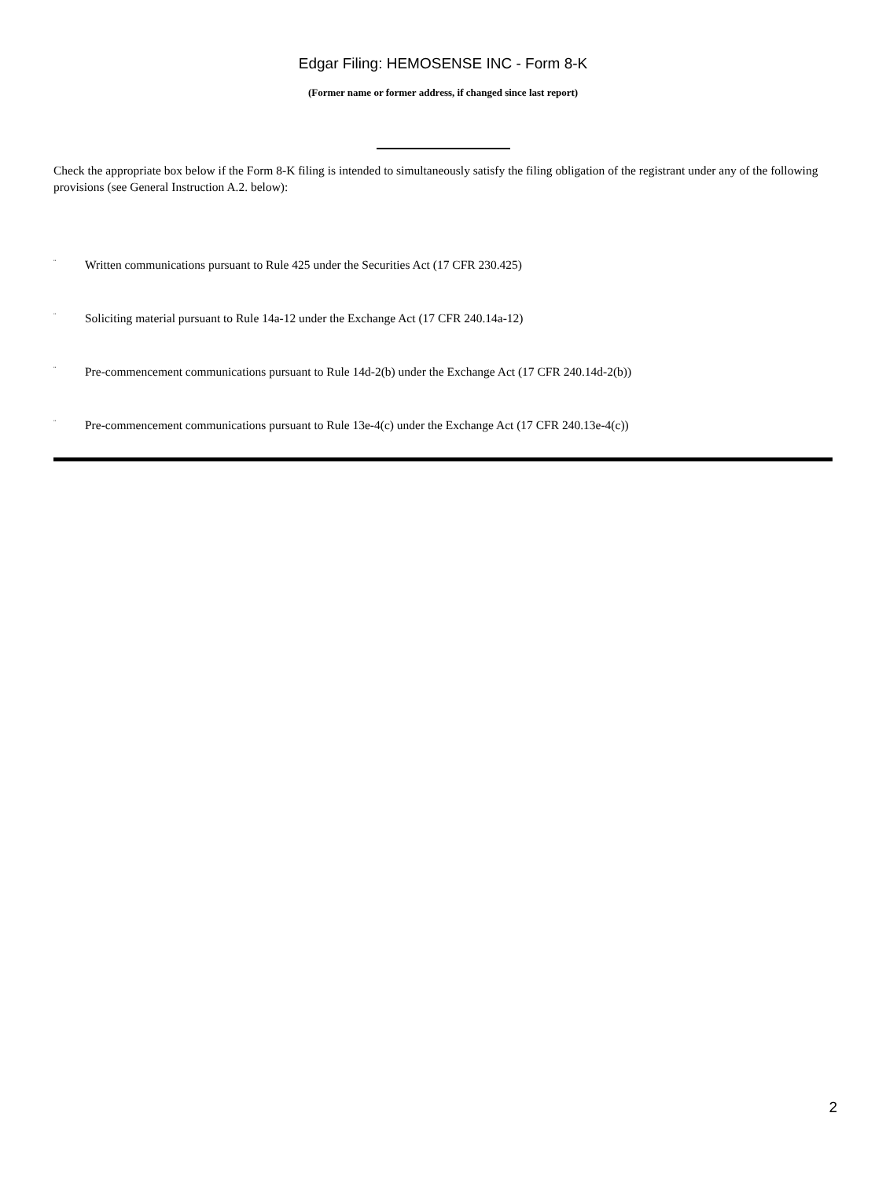Edgar Filing: HEMOSENSE INC - Form 8-K
(Former name or former address, if changed since last report)
Check the appropriate box below if the Form 8-K filing is intended to simultaneously satisfy the filing obligation of the registrant under any of the following provisions (see General Instruction A.2. below):
¨ Written communications pursuant to Rule 425 under the Securities Act (17 CFR 230.425)
¨ Soliciting material pursuant to Rule 14a-12 under the Exchange Act (17 CFR 240.14a-12)
¨ Pre-commencement communications pursuant to Rule 14d-2(b) under the Exchange Act (17 CFR 240.14d-2(b))
¨ Pre-commencement communications pursuant to Rule 13e-4(c) under the Exchange Act (17 CFR 240.13e-4(c))
2